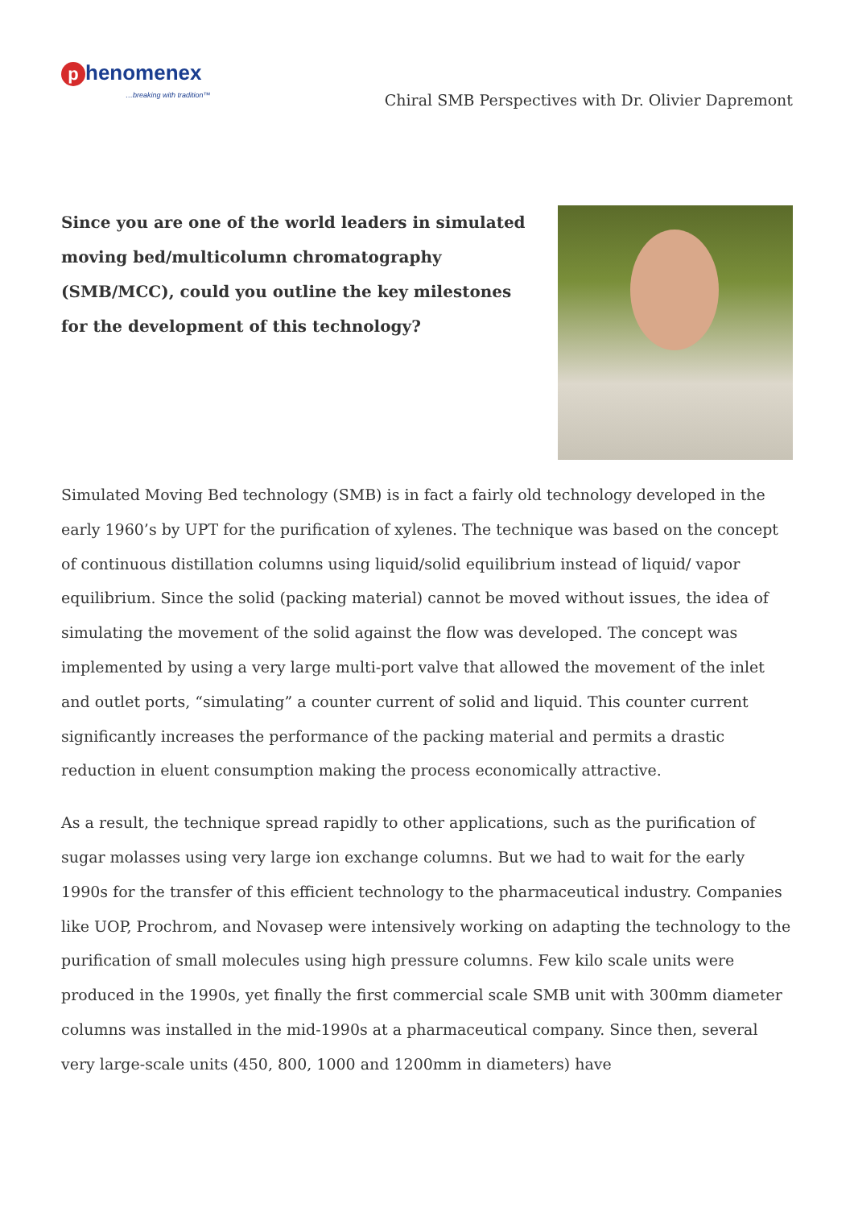phenomenex
…breaking with tradition™
Chiral SMB Perspectives with Dr. Olivier Dapremont
Since you are one of the world leaders in simulated moving bed/multicolumn chromatography (SMB/MCC), could you outline the key milestones for the development of this technology?
Simulated Moving Bed technology (SMB) is in fact a fairly old technology developed in the early 1960’s by UPT for the purification of xylenes. The technique was based on the concept of continuous distillation columns using liquid/solid equilibrium instead of liquid/ vapor equilibrium. Since the solid (packing material) cannot be moved without issues, the idea of simulating the movement of the solid against the flow was developed. The concept was implemented by using a very large multi-port valve that allowed the movement of the inlet and outlet ports, “simulating” a counter current of solid and liquid. This counter current significantly increases the performance of the packing material and permits a drastic reduction in eluent consumption making the process economically attractive.
As a result, the technique spread rapidly to other applications, such as the purification of sugar molasses using very large ion exchange columns. But we had to wait for the early 1990s for the transfer of this efficient technology to the pharmaceutical industry. Companies like UOP, Prochrom, and Novasep were intensively working on adapting the technology to the purification of small molecules using high pressure columns. Few kilo scale units were produced in the 1990s, yet finally the first commercial scale SMB unit with 300mm diameter columns was installed in the mid-1990s at a pharmaceutical company. Since then, several very large-scale units (450, 800, 1000 and 1200mm in diameters) have